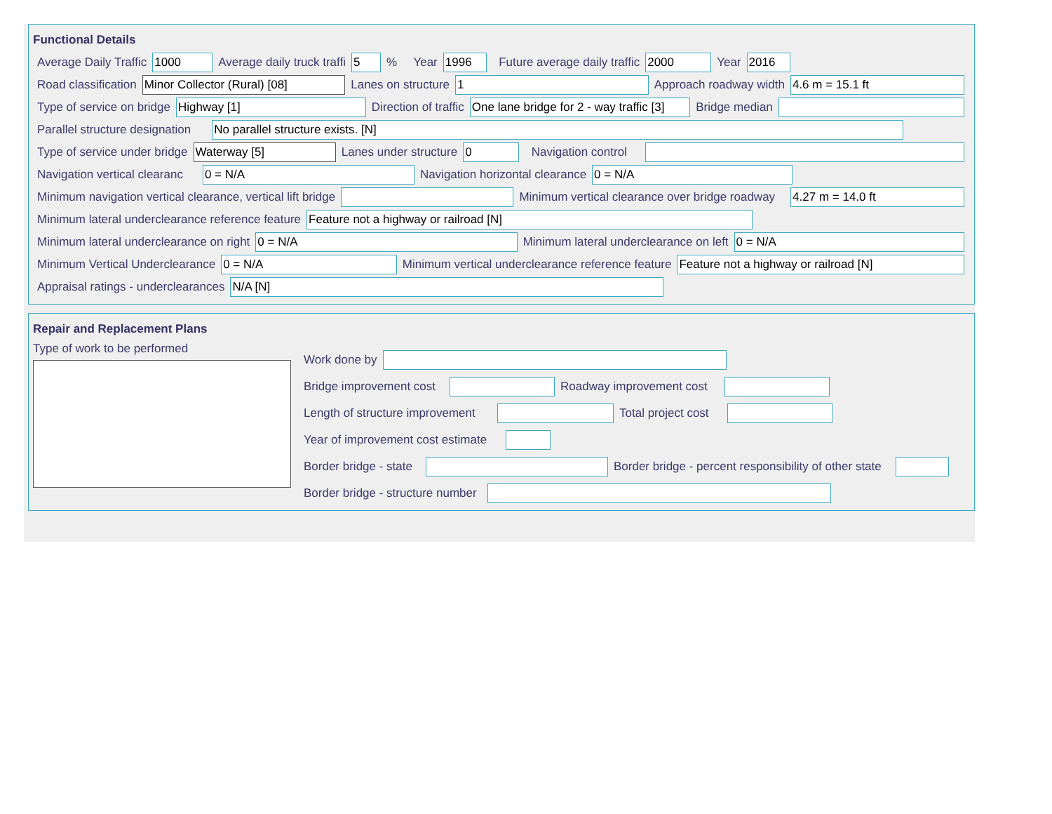Functional Details
Average Daily Traffic 1000 Average daily truck traffi 5% Year 1996 Future average daily traffic 2000 Year 2016
Road classification Minor Collector (Rural) [08] Lanes on structure 1 Approach roadway width 4.6 m = 15.1 ft
Type of service on bridge Highway [1] Direction of traffic One lane bridge for 2 - way traffic [3] Bridge median
Parallel structure designation No parallel structure exists. [N]
Type of service under bridge Waterway [5] Lanes under structure 0 Navigation control
Navigation vertical clearanc 0 = N/A Navigation horizontal clearance 0 = N/A
Minimum navigation vertical clearance, vertical lift bridge Minimum vertical clearance over bridge roadway 4.27 m = 14.0 ft
Minimum lateral underclearance reference feature Feature not a highway or railroad [N]
Minimum lateral underclearance on right 0 = N/A Minimum lateral underclearance on left 0 = N/A
Minimum Vertical Underclearance 0 = N/A Minimum vertical underclearance reference feature Feature not a highway or railroad [N]
Appraisal ratings - underclearances N/A [N]
Repair and Replacement Plans
Type of work to be performed
Work done by
Bridge improvement cost Roadway improvement cost
Length of structure improvement Total project cost
Year of improvement cost estimate
Border bridge - state Border bridge - percent responsibility of other state
Border bridge - structure number